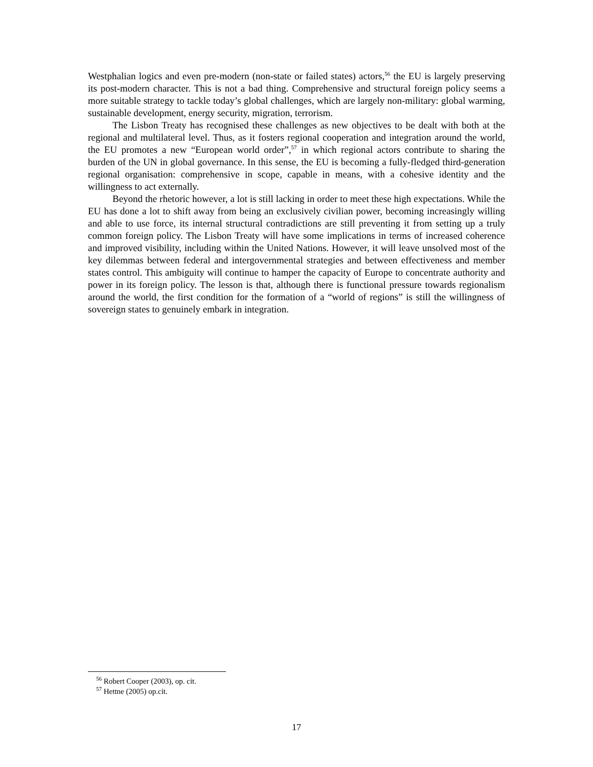Westphalian logics and even pre-modern (non-state or failed states) actors,<sup>56</sup> the EU is largely preserving its post-modern character. This is not a bad thing. Comprehensive and structural foreign policy seems a more suitable strategy to tackle today’s global challenges, which are largely non-military: global warming, sustainable development, energy security, migration, terrorism.
The Lisbon Treaty has recognised these challenges as new objectives to be dealt with both at the regional and multilateral level. Thus, as it fosters regional cooperation and integration around the world, the EU promotes a new “European world order”,<sup>57</sup> in which regional actors contribute to sharing the burden of the UN in global governance. In this sense, the EU is becoming a fully-fledged third-generation regional organisation: comprehensive in scope, capable in means, with a cohesive identity and the willingness to act externally.
Beyond the rhetoric however, a lot is still lacking in order to meet these high expectations. While the EU has done a lot to shift away from being an exclusively civilian power, becoming increasingly willing and able to use force, its internal structural contradictions are still preventing it from setting up a truly common foreign policy. The Lisbon Treaty will have some implications in terms of increased coherence and improved visibility, including within the United Nations. However, it will leave unsolved most of the key dilemmas between federal and intergovernmental strategies and between effectiveness and member states control. This ambiguity will continue to hamper the capacity of Europe to concentrate authority and power in its foreign policy. The lesson is that, although there is functional pressure towards regionalism around the world, the first condition for the formation of a “world of regions” is still the willingness of sovereign states to genuinely embark in integration.
<sup>56</sup> Robert Cooper (2003), op. cit.
<sup>57</sup> Hettne (2005) op.cit.
17